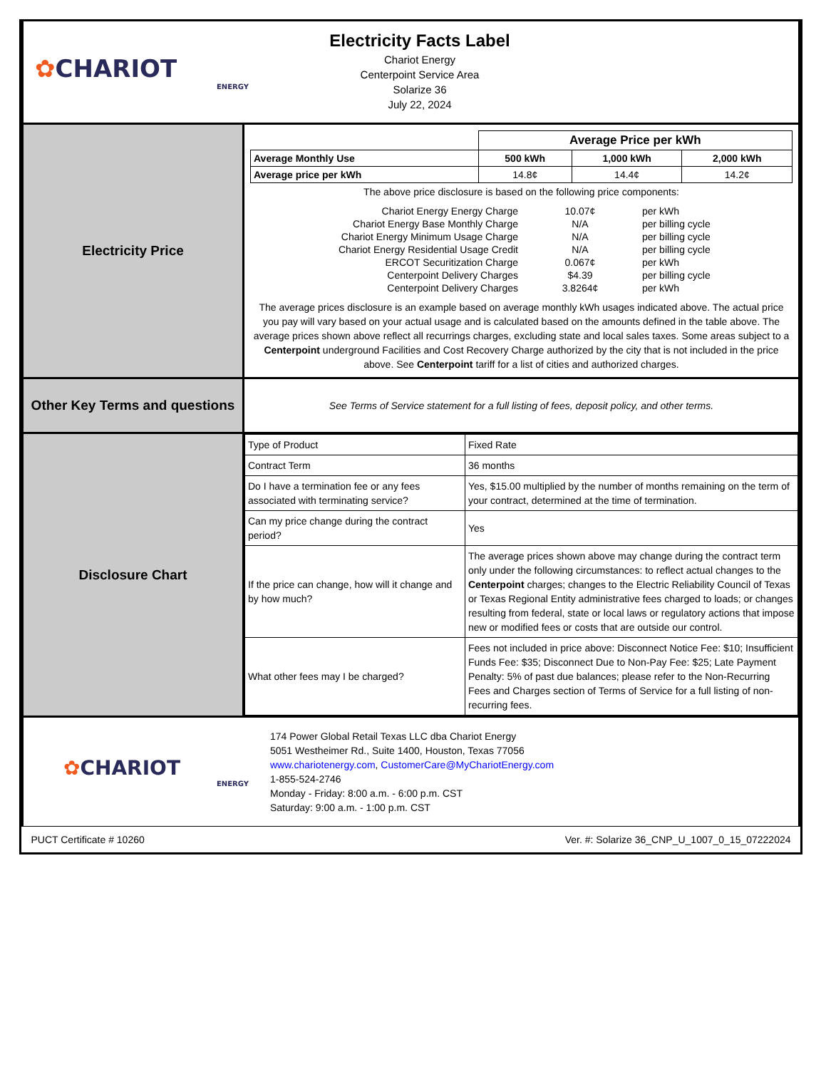| ✿ CHARIOT ENERGY Electricity Facts Label Chariot Energy Centerpoint Service Area Solarize 36 July 22, 2024 | |
| Electricity Price | / / Average Price per kWh / / / / Average Monthly Use / 500 kWh / 1,000 kWh / 2,000 kWh / / Average price per kWh / 14.8¢ / 14.4¢ / 14.2¢ / The above price disclosure is based on the following price components: / Chariot Energy Energy Charge / 10.07¢ / per kWh / / Chariot Energy Base Monthly Charge / N/A / per billing cycle / / Chariot Energy Minimum Usage Charge / N/A / per billing cycle / / Chariot Energy Residential Usage Credit / N/A / per billing cycle / / ERCOT Securitization Charge / 0.067¢ / per kWh / / Centerpoint Delivery Charges / $4.39 / per billing cycle / / Centerpoint Delivery Charges / 3.8264¢ / per kWh / The average prices disclosure is an example based on average monthly kWh usages indicated above. The actual price you pay will vary based on your actual usage and is calculated based on the amounts defined in the table above. The average prices shown above reflect all recurrings charges, excluding state and local sales taxes. Some areas subject to a Centerpoint underground Facilities and Cost Recovery Charge authorized by the city that is not included in the price above. See Centerpoint tariff for a list of cities and authorized charges. |
| Other Key Terms and questions | See Terms of Service statement for a full listing of fees, deposit policy, and other terms. |
| Disclosure Chart | / Type of Product / Fixed Rate / / Contract Term / 36 months / / Do I have a termination fee or any fees associated with terminating service? / Yes, $15.00 multiplied by the number of months remaining on the term of your contract, determined at the time of termination. / / Can my price change during the contract period? / Yes / / If the price can change, how will it change and by how much? / The average prices shown above may change during the contract term only under the following circumstances: to reflect actual changes to the Centerpoint charges; changes to the Electric Reliability Council of Texas or Texas Regional Entity administrative fees charged to loads; or changes resulting from federal, state or local laws or regulatory actions that impose new or modified fees or costs that are outside our control. / / What other fees may I be charged? / Fees not included in price above: Disconnect Notice Fee: $10; Insufficient Funds Fee: $35; Disconnect Due to Non-Pay Fee: $25; Late Payment Penalty: 5% of past due balances; please refer to the Non-Recurring Fees and Charges section of Terms of Service for a full listing of non-recurring fees. / |
| ✿ CHARIOT ENERGY 174 Power Global Retail Texas LLC dba Chariot Energy 5051 Westheimer Rd., Suite 1400, Houston, Texas 77056 www.chariotenergy.com , CustomerCare@MyChariotEnergy.com 1-855-524-2746 Monday - Friday: 8:00 a.m. - 6:00 p.m. CST Saturday: 9:00 a.m. - 1:00 p.m. CST | |
| PUCT Certificate # 10260 Ver. #: Solarize 36_CNP_U_1007_0_15_07222024 | |